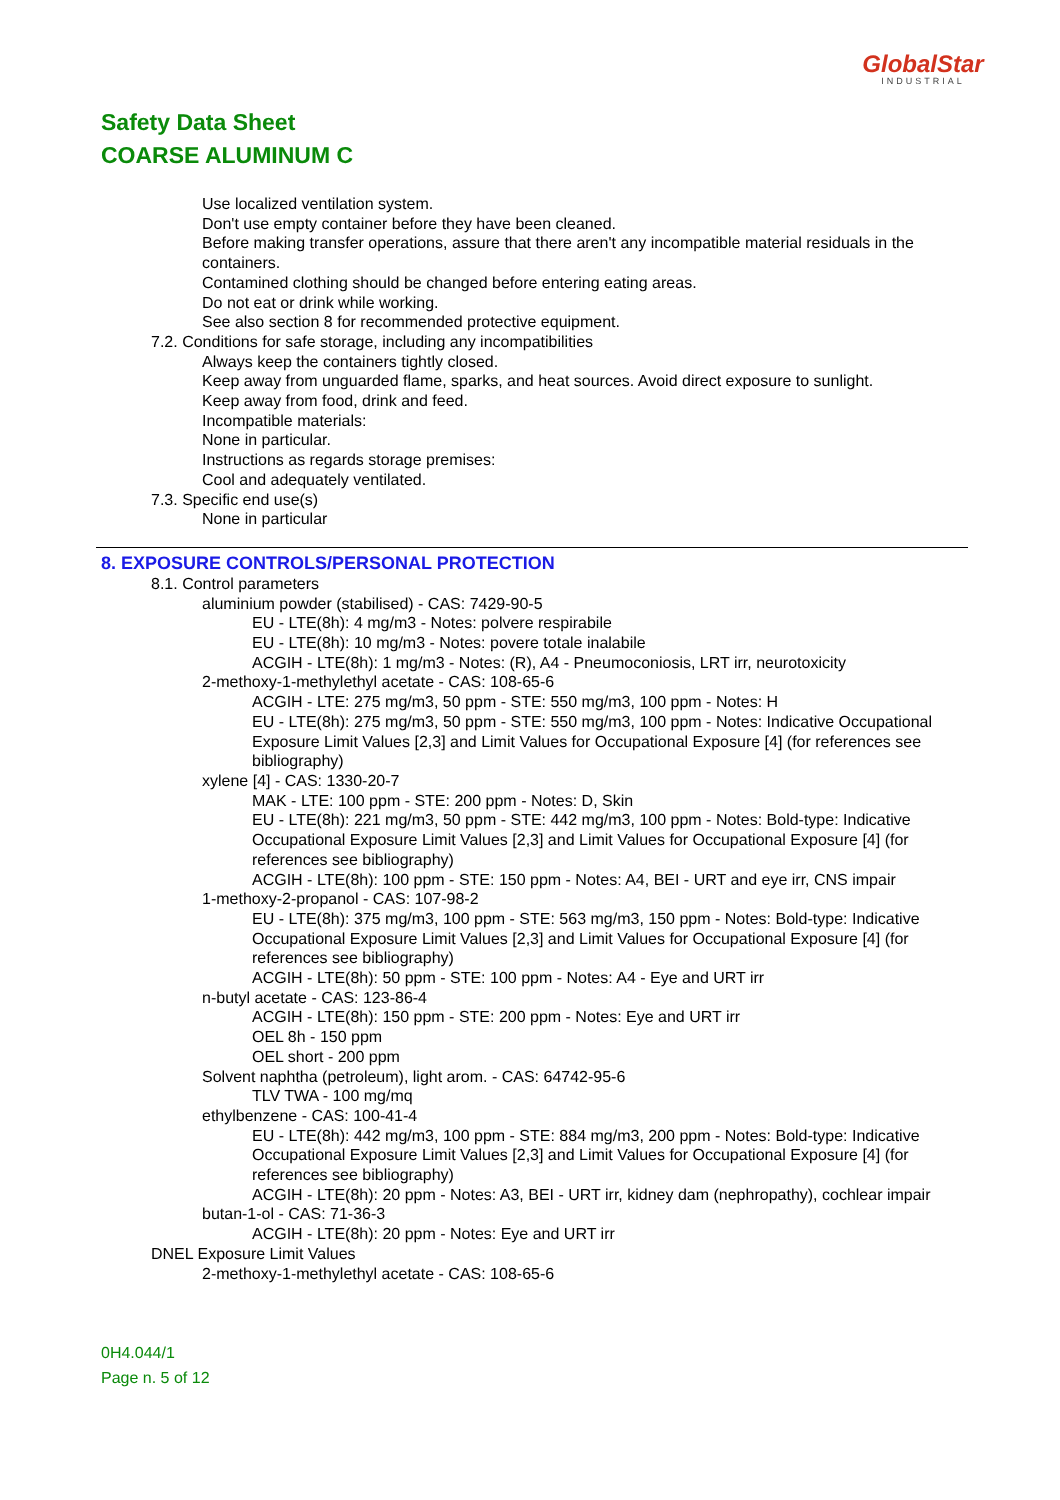GlobalStar
INDUSTRIAL
Safety Data Sheet
COARSE ALUMINUM C
Use localized ventilation system.
Don't use empty container before they have been cleaned.
Before making transfer operations, assure that there aren't any incompatible material residuals in the containers.
Contamined clothing should be changed before entering eating areas.
Do not eat or drink while working.
See also section 8 for recommended protective equipment.
7.2. Conditions for safe storage, including any incompatibilities
Always keep the containers tightly closed.
Keep away from unguarded flame, sparks, and heat sources. Avoid direct exposure to sunlight.
Keep away from food, drink and feed.
Incompatible materials:
None in particular.
Instructions as regards storage premises:
Cool and adequately ventilated.
7.3. Specific end use(s)
None in particular
8. EXPOSURE CONTROLS/PERSONAL PROTECTION
8.1. Control parameters
aluminium powder (stabilised) - CAS: 7429-90-5
EU - LTE(8h): 4 mg/m3 - Notes: polvere respirabile
EU - LTE(8h): 10 mg/m3 - Notes: povere totale inalabile
ACGIH - LTE(8h): 1 mg/m3 - Notes: (R), A4 - Pneumoconiosis, LRT irr, neurotoxicity
2-methoxy-1-methylethyl acetate - CAS: 108-65-6
ACGIH - LTE: 275 mg/m3, 50 ppm - STE: 550 mg/m3, 100 ppm - Notes: H
EU - LTE(8h): 275 mg/m3, 50 ppm - STE: 550 mg/m3, 100 ppm - Notes: Indicative Occupational Exposure Limit Values [2,3] and Limit Values for Occupational Exposure [4] (for references see bibliography)
xylene [4] - CAS: 1330-20-7
MAK - LTE: 100 ppm - STE: 200 ppm - Notes: D, Skin
EU - LTE(8h): 221 mg/m3, 50 ppm - STE: 442 mg/m3, 100 ppm - Notes: Bold-type: Indicative Occupational Exposure Limit Values [2,3] and Limit Values for Occupational Exposure [4] (for references see bibliography)
ACGIH - LTE(8h): 100 ppm - STE: 150 ppm - Notes: A4, BEI - URT and eye irr, CNS impair
1-methoxy-2-propanol - CAS: 107-98-2
EU - LTE(8h): 375 mg/m3, 100 ppm - STE: 563 mg/m3, 150 ppm - Notes: Bold-type: Indicative Occupational Exposure Limit Values [2,3] and Limit Values for Occupational Exposure [4] (for references see bibliography)
ACGIH - LTE(8h): 50 ppm - STE: 100 ppm - Notes: A4 - Eye and URT irr
n-butyl acetate - CAS: 123-86-4
ACGIH - LTE(8h): 150 ppm - STE: 200 ppm - Notes: Eye and URT irr
OEL 8h - 150 ppm
OEL short - 200 ppm
Solvent naphtha (petroleum), light arom. - CAS: 64742-95-6
TLV TWA - 100 mg/mq
ethylbenzene - CAS: 100-41-4
EU - LTE(8h): 442 mg/m3, 100 ppm - STE: 884 mg/m3, 200 ppm - Notes: Bold-type: Indicative Occupational Exposure Limit Values [2,3] and Limit Values for Occupational Exposure [4] (for references see bibliography)
ACGIH - LTE(8h): 20 ppm - Notes: A3, BEI - URT irr, kidney dam (nephropathy), cochlear impair
butan-1-ol - CAS: 71-36-3
ACGIH - LTE(8h): 20 ppm - Notes: Eye and URT irr
DNEL Exposure Limit Values
2-methoxy-1-methylethyl acetate - CAS: 108-65-6
0H4.044/1
Page n. 5 of 12